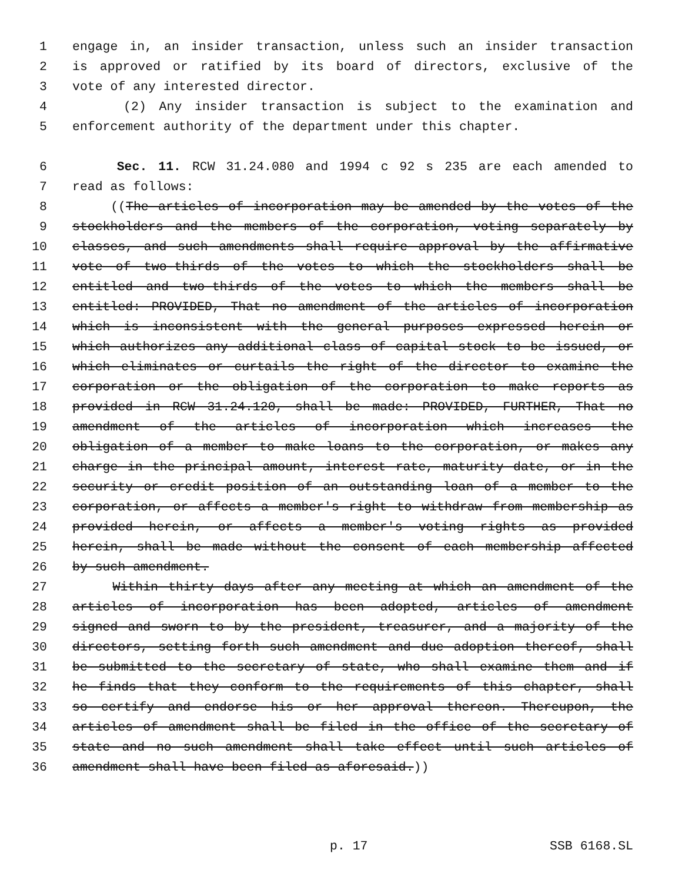1 engage in, an insider transaction, unless such an insider transaction
2 is approved or ratified by its board of directors, exclusive of the
3 vote of any interested director.
4 (2) Any insider transaction is subject to the examination and
5 enforcement authority of the department under this chapter.
6 Sec. 11. RCW 31.24.080 and 1994 c 92 s 235 are each amended to
7 read as follows:
8 ((The articles of incorporation may be amended by the votes of the
9 stockholders and the members of the corporation, voting separately by
10 classes, and such amendments shall require approval by the affirmative
11 vote of two-thirds of the votes to which the stockholders shall be
12 entitled and two-thirds of the votes to which the members shall be
13 entitled: PROVIDED, That no amendment of the articles of incorporation
14 which is inconsistent with the general purposes expressed herein or
15 which authorizes any additional class of capital stock to be issued, or
16 which eliminates or curtails the right of the director to examine the
17 corporation or the obligation of the corporation to make reports as
18 provided in RCW 31.24.120, shall be made: PROVIDED, FURTHER, That no
19 amendment of the articles of incorporation which increases the
20 obligation of a member to make loans to the corporation, or makes any
21 charge in the principal amount, interest rate, maturity date, or in the
22 security or credit position of an outstanding loan of a member to the
23 corporation, or affects a member's right to withdraw from membership as
24 provided herein, or affects a member's voting rights as provided
25 herein, shall be made without the consent of each membership affected
26 by such amendment.
27 Within thirty days after any meeting at which an amendment of the
28 articles of incorporation has been adopted, articles of amendment
29 signed and sworn to by the president, treasurer, and a majority of the
30 directors, setting forth such amendment and due adoption thereof, shall
31 be submitted to the secretary of state, who shall examine them and if
32 he finds that they conform to the requirements of this chapter, shall
33 so certify and endorse his or her approval thereon. Thereupon, the
34 articles of amendment shall be filed in the office of the secretary of
35 state and no such amendment shall take effect until such articles of
36 amendment shall have been filed as aforesaid.))
p. 17 SSB 6168.SL